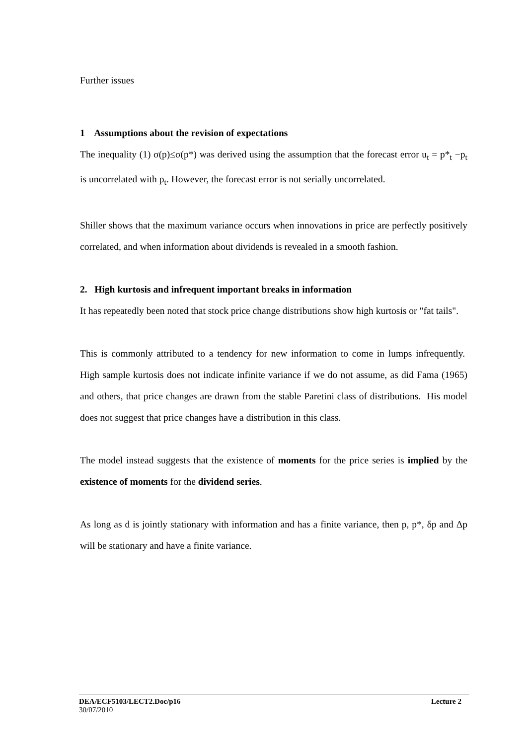Further issues
1 Assumptions about the revision of expectations
The inequality (1) σ(p)≤σ(p*) was derived using the assumption that the forecast error u<sub>t</sub> = p*<sub>t</sub> −p<sub>t</sub> is uncorrelated with p<sub>t</sub>. However, the forecast error is not serially uncorrelated.
Shiller shows that the maximum variance occurs when innovations in price are perfectly positively correlated, and when information about dividends is revealed in a smooth fashion.
2. High kurtosis and infrequent important breaks in information
It has repeatedly been noted that stock price change distributions show high kurtosis or "fat tails".
This is commonly attributed to a tendency for new information to come in lumps infrequently. High sample kurtosis does not indicate infinite variance if we do not assume, as did Fama (1965) and others, that price changes are drawn from the stable Paretini class of distributions. His model does not suggest that price changes have a distribution in this class.
The model instead suggests that the existence of moments for the price series is implied by the existence of moments for the dividend series.
As long as d is jointly stationary with information and has a finite variance, then p, p*, δp and Δp will be stationary and have a finite variance.
DEA/ECF5103/LECT2.Doc/p16 Lecture 2
30/07/2010